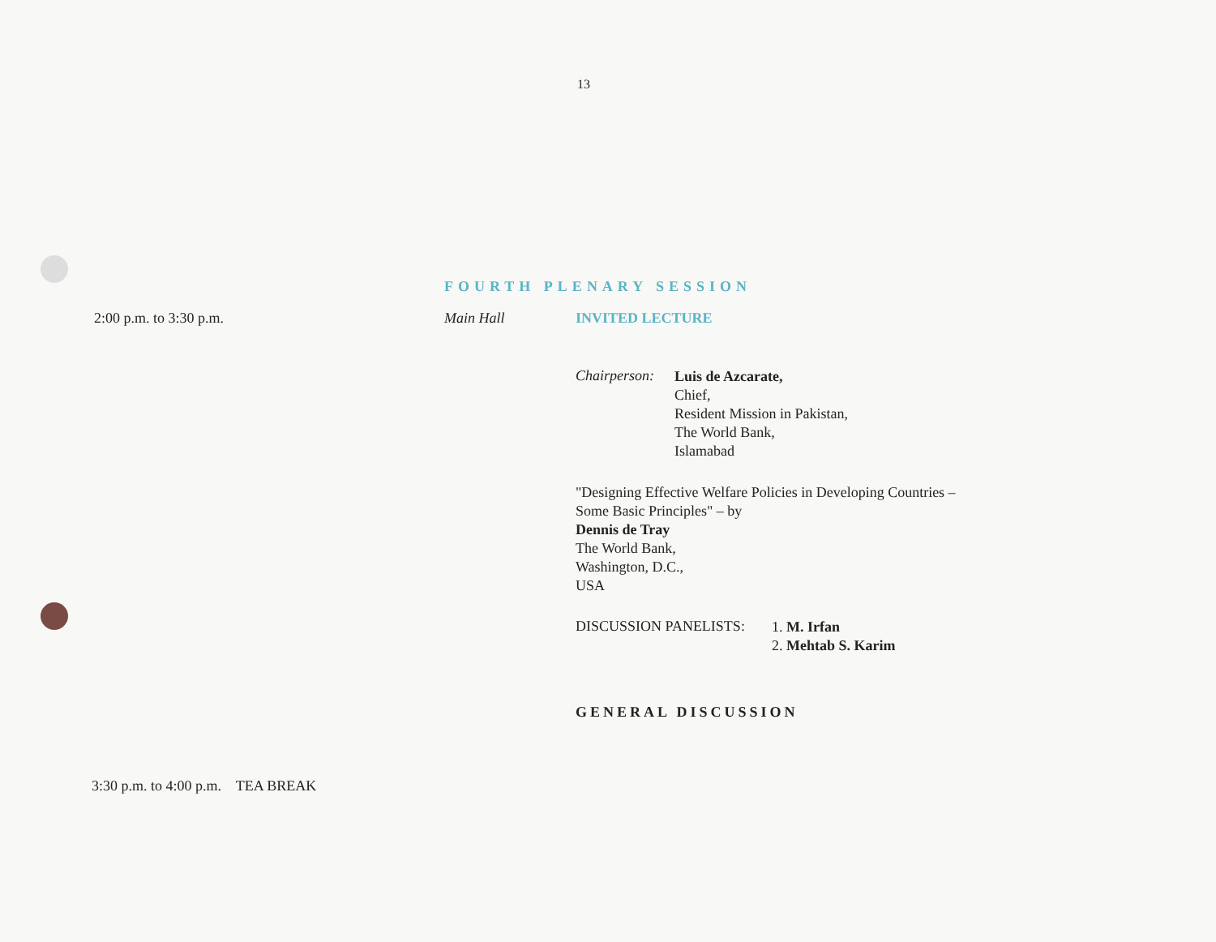13
FOURTH PLENARY SESSION
2:00 p.m. to 3:30 p.m. Main Hall INVITED LECTURE
Chairperson:
Luis de Azcarate,
Chief,
Resident Mission in Pakistan,
The World Bank,
Islamabad
"Designing Effective Welfare Policies in Developing Countries –
Some Basic Principles" – by
Dennis de Tray
The World Bank,
Washington, D.C.,
USA
DISCUSSION PANELISTS:
1. M. Irfan
2. Mehtab S. Karim
GENERAL DISCUSSION
3:30 p.m. to 4:00 p.m. TEA BREAK